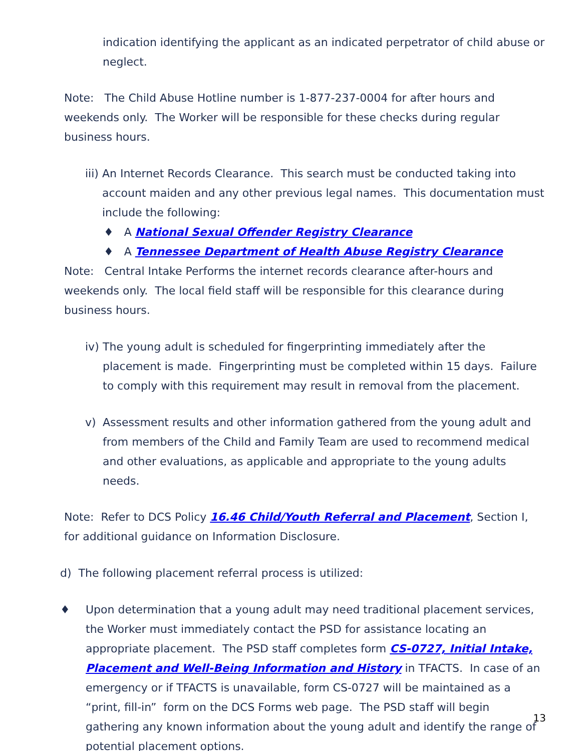indication identifying the applicant as an indicated perpetrator of child abuse or neglect.
Note: The Child Abuse Hotline number is 1-877-237-0004 for after hours and weekends only. The Worker will be responsible for these checks during regular business hours.
iii) An Internet Records Clearance. This search must be conducted taking into account maiden and any other previous legal names. This documentation must include the following:
♦ A National Sexual Offender Registry Clearance
♦ A Tennessee Department of Health Abuse Registry Clearance
Note: Central Intake Performs the internet records clearance after-hours and weekends only. The local field staff will be responsible for this clearance during business hours.
iv) The young adult is scheduled for fingerprinting immediately after the placement is made. Fingerprinting must be completed within 15 days. Failure to comply with this requirement may result in removal from the placement.
v) Assessment results and other information gathered from the young adult and from members of the Child and Family Team are used to recommend medical and other evaluations, as applicable and appropriate to the young adults needs.
Note: Refer to DCS Policy 16.46 Child/Youth Referral and Placement, Section I, for additional guidance on Information Disclosure.
d) The following placement referral process is utilized:
♦ Upon determination that a young adult may need traditional placement services, the Worker must immediately contact the PSD for assistance locating an appropriate placement. The PSD staff completes form CS-0727, Initial Intake, Placement and Well-Being Information and History in TFACTS. In case of an emergency or if TFACTS is unavailable, form CS-0727 will be maintained as a “print, fill-in” form on the DCS Forms web page. The PSD staff will begin gathering any known information about the young adult and identify the range of potential placement options.
13